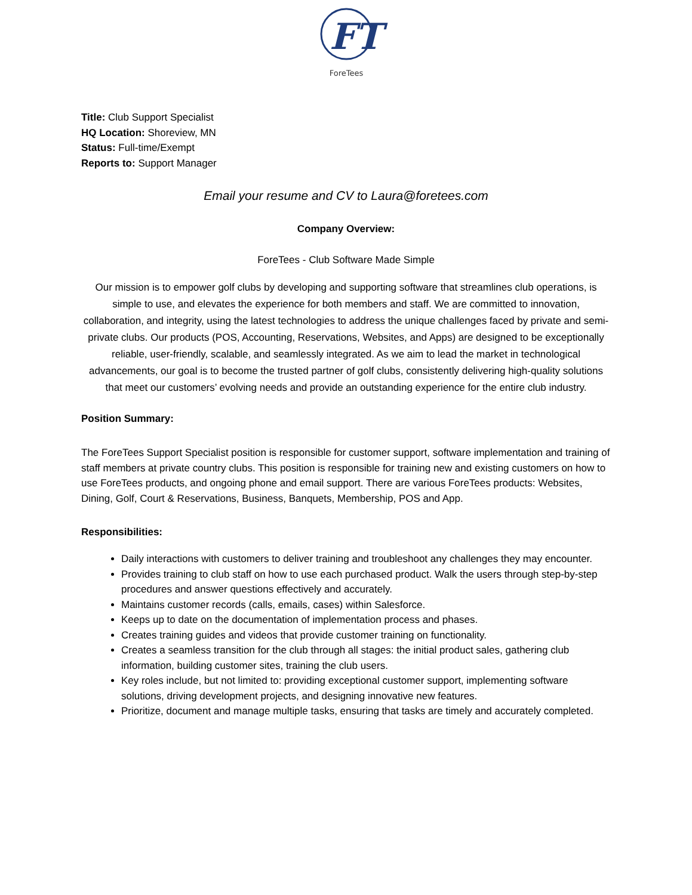FT
ForeTees
Title: Club Support Specialist
HQ Location: Shoreview, MN
Status: Full-time/Exempt
Reports to: Support Manager
Email your resume and CV to Laura@foretees.com
Company Overview:
ForeTees - Club Software Made Simple
Our mission is to empower golf clubs by developing and supporting software that streamlines club operations, is simple to use, and elevates the experience for both members and staff. We are committed to innovation, collaboration, and integrity, using the latest technologies to address the unique challenges faced by private and semi-private clubs. Our products (POS, Accounting, Reservations, Websites, and Apps) are designed to be exceptionally reliable, user-friendly, scalable, and seamlessly integrated. As we aim to lead the market in technological advancements, our goal is to become the trusted partner of golf clubs, consistently delivering high-quality solutions that meet our customers’ evolving needs and provide an outstanding experience for the entire club industry.
Position Summary:
The ForeTees Support Specialist position is responsible for customer support, software implementation and training of staff members at private country clubs. This position is responsible for training new and existing customers on how to use ForeTees products, and ongoing phone and email support. There are various ForeTees products: Websites, Dining, Golf, Court & Reservations, Business, Banquets, Membership, POS and App.
Responsibilities:
Daily interactions with customers to deliver training and troubleshoot any challenges they may encounter.
Provides training to club staff on how to use each purchased product. Walk the users through step-by-step procedures and answer questions effectively and accurately.
Maintains customer records (calls, emails, cases) within Salesforce.
Keeps up to date on the documentation of implementation process and phases.
Creates training guides and videos that provide customer training on functionality.
Creates a seamless transition for the club through all stages: the initial product sales, gathering club information, building customer sites, training the club users.
Key roles include, but not limited to: providing exceptional customer support, implementing software solutions, driving development projects, and designing innovative new features.
Prioritize, document and manage multiple tasks, ensuring that tasks are timely and accurately completed.